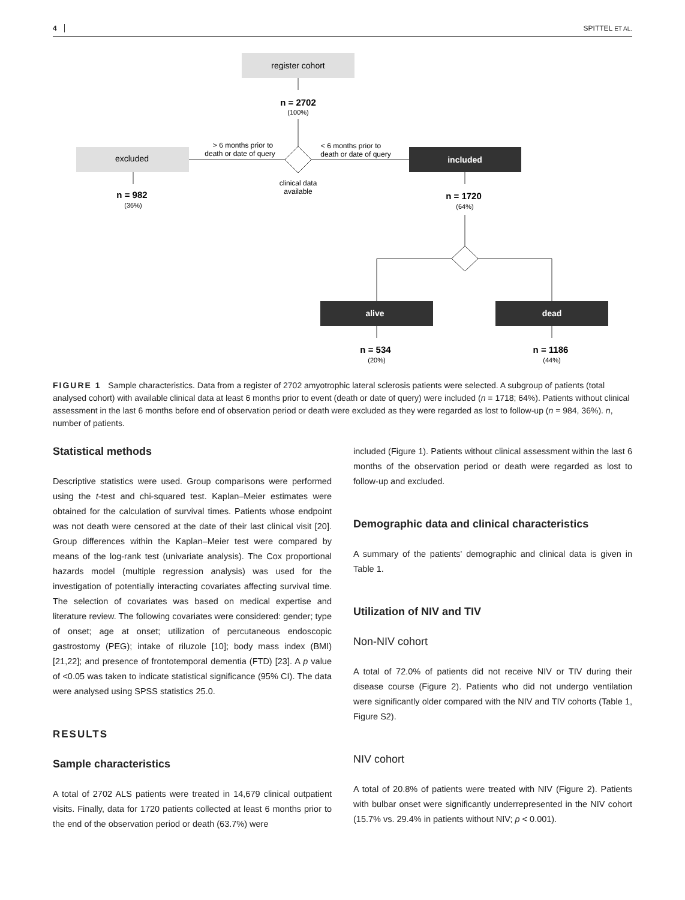4 SPITTEL ET AL.
register cohort
n = 2702
(100%)
excluded
included
> 6 months prior to
death or date of query
< 6 months prior to
death or date of query
clinical data
available
n = 982
(36%)
n = 1720
(64%)
alive
dead
n = 534
(20%)
n = 1186
(44%)
FIGURE 1 Sample characteristics. Data from a register of 2702 amyotrophic lateral sclerosis patients were selected. A subgroup of patients (total analysed cohort) with available clinical data at least 6 months prior to event (death or date of query) were included (n = 1718; 64%). Patients without clinical assessment in the last 6 months before end of observation period or death were excluded as they were regarded as lost to follow-up (n = 984, 36%). n, number of patients.
Statistical methods
Descriptive statistics were used. Group comparisons were performed using the t-test and chi-squared test. Kaplan–Meier estimates were obtained for the calculation of survival times. Patients whose endpoint was not death were censored at the date of their last clinical visit [20]. Group differences within the Kaplan–Meier test were compared by means of the log-rank test (univariate analysis). The Cox proportional hazards model (multiple regression analysis) was used for the investigation of potentially interacting covariates affecting survival time. The selection of covariates was based on medical expertise and literature review. The following covariates were considered: gender; type of onset; age at onset; utilization of percutaneous endoscopic gastrostomy (PEG); intake of riluzole [10]; body mass index (BMI) [21,22]; and presence of frontotemporal dementia (FTD) [23]. A p value of <0.05 was taken to indicate statistical significance (95% CI). The data were analysed using SPSS statistics 25.0.
RESULTS
Sample characteristics
A total of 2702 ALS patients were treated in 14,679 clinical outpatient visits. Finally, data for 1720 patients collected at least 6 months prior to the end of the observation period or death (63.7%) were
included (Figure 1). Patients without clinical assessment within the last 6 months of the observation period or death were regarded as lost to follow-up and excluded.
Demographic data and clinical characteristics
A summary of the patients' demographic and clinical data is given in Table 1.
Utilization of NIV and TIV
Non-NIV cohort
A total of 72.0% of patients did not receive NIV or TIV during their disease course (Figure 2). Patients who did not undergo ventilation were significantly older compared with the NIV and TIV cohorts (Table 1, Figure S2).
NIV cohort
A total of 20.8% of patients were treated with NIV (Figure 2). Patients with bulbar onset were significantly underrepresented in the NIV cohort (15.7% vs. 29.4% in patients without NIV; p < 0.001).